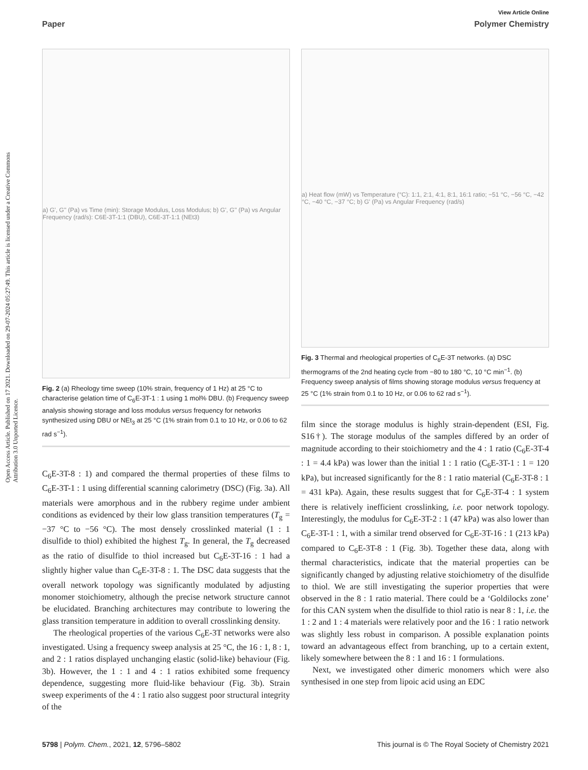Open Access Article. Published on 17 2021. Downloaded on 29-07-2024 05:27:49. This article is licensed under a Creative Commons Attribution 3.0 Unported Licence.
View Article Online
Paper Polymer Chemistry
a) G', G'' (Pa) vs Time (min): Storage Modulus, Loss Modulus; b) G', G'' (Pa) vs Angular Frequency (rad/s): C6E-3T-1:1 (DBU), C6E-3T-1:1 (NEt3)
Fig. 2 (a) Rheology time sweep (10% strain, frequency of 1 Hz) at 25 °C to characterise gelation time of C<sub>6</sub>E-3T-1 : 1 using 1 mol% DBU. (b) Frequency sweep analysis showing storage and loss modulus versus frequency for networks synthesized using DBU or NEt<sub>3</sub> at 25 °C (1% strain from 0.1 to 10 Hz, or 0.06 to 62 rad s<sup>−1</sup>).
C<sub>6</sub>E-3T-8 : 1) and compared the thermal properties of these films to C<sub>6</sub>E-3T-1 : 1 using differential scanning calorimetry (DSC) (Fig. 3a). All materials were amorphous and in the rubbery regime under ambient conditions as evidenced by their low glass transition temperatures (T<sub>g</sub> = −37 °C to −56 °C). The most densely crosslinked material (1 : 1 disulfide to thiol) exhibited the highest T<sub>g</sub>. In general, the T<sub>g</sub> decreased as the ratio of disulfide to thiol increased but C<sub>6</sub>E-3T-16 : 1 had a slightly higher value than C<sub>6</sub>E-3T-8 : 1. The DSC data suggests that the overall network topology was significantly modulated by adjusting monomer stoichiometry, although the precise network structure cannot be elucidated. Branching architectures may contribute to lowering the glass transition temperature in addition to overall crosslinking density.
The rheological properties of the various C<sub>6</sub>E-3T networks were also investigated. Using a frequency sweep analysis at 25 °C, the 16 : 1, 8 : 1, and 2 : 1 ratios displayed unchanging elastic (solid-like) behaviour (Fig. 3b). However, the 1 : 1 and 4 : 1 ratios exhibited some frequency dependence, suggesting more fluid-like behaviour (Fig. 3b). Strain sweep experiments of the 4 : 1 ratio also suggest poor structural integrity of the
a) Heat flow (mW) vs Temperature (°C): 1:1, 2:1, 4:1, 8:1, 16:1 ratio; −51 °C, −56 °C, −42 °C, −40 °C, −37 °C; b) G' (Pa) vs Angular Frequency (rad/s)
Fig. 3 Thermal and rheological properties of C<sub>6</sub>E-3T networks. (a) DSC thermograms of the 2nd heating cycle from −80 to 180 °C, 10 °C min<sup>−1</sup>. (b) Frequency sweep analysis of films showing storage modulus versus frequency at 25 °C (1% strain from 0.1 to 10 Hz, or 0.06 to 62 rad s<sup>−1</sup>).
film since the storage modulus is highly strain-dependent (ESI, Fig. S16†). The storage modulus of the samples differed by an order of magnitude according to their stoichiometry and the 4 : 1 ratio (C<sub>6</sub>E-3T-4 : 1 = 4.4 kPa) was lower than the initial 1 : 1 ratio (C<sub>6</sub>E-3T-1 : 1 = 120 kPa), but increased significantly for the 8 : 1 ratio material (C<sub>6</sub>E-3T-8 : 1 = 431 kPa). Again, these results suggest that for C<sub>6</sub>E-3T-4 : 1 system there is relatively inefficient crosslinking, i.e. poor network topology. Interestingly, the modulus for C<sub>6</sub>E-3T-2 : 1 (47 kPa) was also lower than C<sub>6</sub>E-3T-1 : 1, with a similar trend observed for C<sub>6</sub>E-3T-16 : 1 (213 kPa) compared to C<sub>6</sub>E-3T-8 : 1 (Fig. 3b). Together these data, along with thermal characteristics, indicate that the material properties can be significantly changed by adjusting relative stoichiometry of the disulfide to thiol. We are still investigating the superior properties that were observed in the 8 : 1 ratio material. There could be a ‘Goldilocks zone’ for this CAN system when the disulfide to thiol ratio is near 8 : 1, i.e. the 1 : 2 and 1 : 4 materials were relatively poor and the 16 : 1 ratio network was slightly less robust in comparison. A possible explanation points toward an advantageous effect from branching, up to a certain extent, likely somewhere between the 8 : 1 and 16 : 1 formulations.
Next, we investigated other dimeric monomers which were also synthesised in one step from lipoic acid using an EDC
5798 | Polym. Chem., 2021, 12, 5796–5802 This journal is © The Royal Society of Chemistry 2021